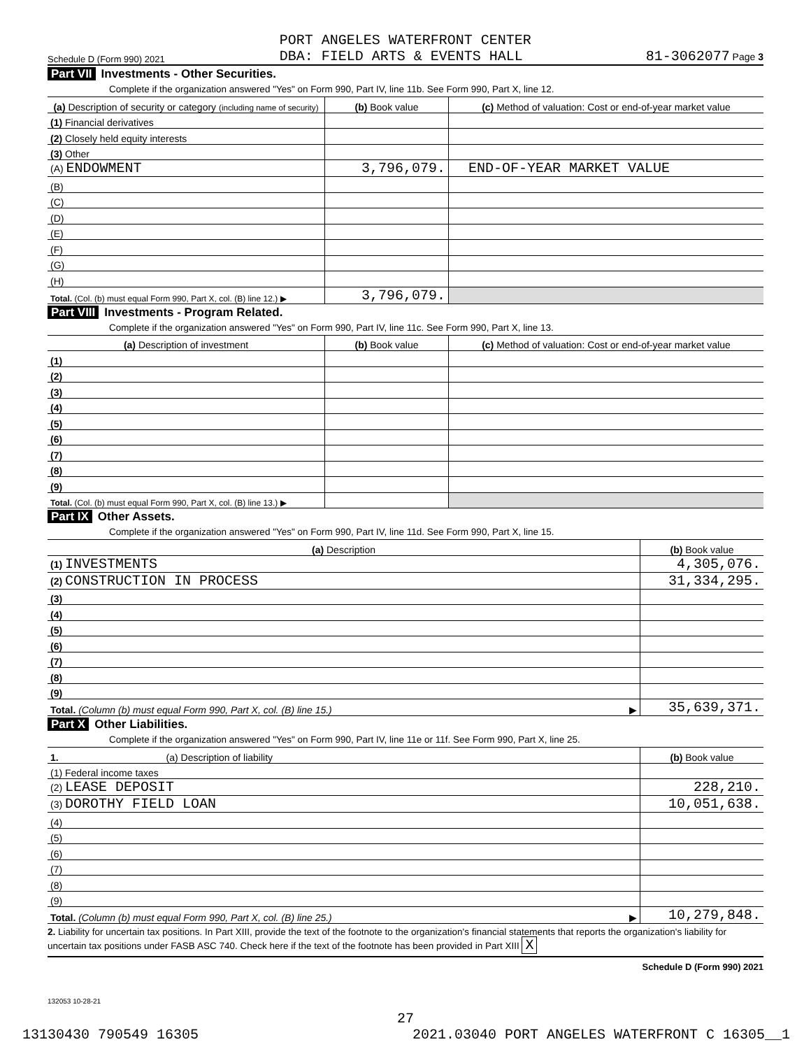Schedule D (Form 990) 2021 PORT ANGELES WATERFRONT CENTER
DBA: FIELD ARTS & EVENTS HALL 81-3062077 Page 3
Part VII Investments - Other Securities.
Complete if the organization answered "Yes" on Form 990, Part IV, line 11b. See Form 990, Part X, line 12.
| (a) Description of security or category (including name of security) | (b) Book value | (c) Method of valuation: Cost or end-of-year market value |
| --- | --- | --- |
| (1) Financial derivatives | | |
| (2) Closely held equity interests | | |
| (3) Other | | |
| (A) ENDOWMENT | 3,796,079. | END-OF-YEAR MARKET VALUE |
| (B) | | |
| (C) | | |
| (D) | | |
| (E) | | |
| (F) | | |
| (G) | | |
| (H) | | |
| Total. (Col. (b) must equal Form 990, Part X, col. (B) line 12.) ▶ | 3,796,079. | |
Part VIII Investments - Program Related.
Complete if the organization answered "Yes" on Form 990, Part IV, line 11c. See Form 990, Part X, line 13.
| (a) Description of investment | (b) Book value | (c) Method of valuation: Cost or end-of-year market value |
| --- | --- | --- |
| (1) | | |
| (2) | | |
| (3) | | |
| (4) | | |
| (5) | | |
| (6) | | |
| (7) | | |
| (8) | | |
| (9) | | |
| Total. (Col. (b) must equal Form 990, Part X, col. (B) line 13.) ▶ | | |
Part IX Other Assets.
Complete if the organization answered "Yes" on Form 990, Part IV, line 11d. See Form 990, Part X, line 15.
| (a) Description | (b) Book value |
| --- | --- |
| (1) INVESTMENTS | 4,305,076. |
| (2) CONSTRUCTION IN PROCESS | 31,334,295. |
| (3) | |
| (4) | |
| (5) | |
| (6) | |
| (7) | |
| (8) | |
| (9) | |
| Total. (Column (b) must equal Form 990, Part X, col. (B) line 15.) ▶ | 35,639,371. |
Part X Other Liabilities.
Complete if the organization answered "Yes" on Form 990, Part IV, line 11e or 11f. See Form 990, Part X, line 25.
| 1. (a) Description of liability | (b) Book value |
| --- | --- |
| (1) Federal income taxes | |
| (2) LEASE DEPOSIT | 228,210. |
| (3) DOROTHY FIELD LOAN | 10,051,638. |
| (4) | |
| (5) | |
| (6) | |
| (7) | |
| (8) | |
| (9) | |
| Total. (Column (b) must equal Form 990, Part X, col. (B) line 25.) ▶ | 10,279,848. |
2. Liability for uncertain tax positions. In Part XIII, provide the text of the footnote to the organization's financial statements that reports the organization's liability for uncertain tax positions under FASB ASC 740. Check here if the text of the footnote has been provided in Part XIII X
Schedule D (Form 990) 2021
132053 10-28-21
27
13130430 790549 16305 2021.03040 PORT ANGELES WATERFRONT C 16305__1